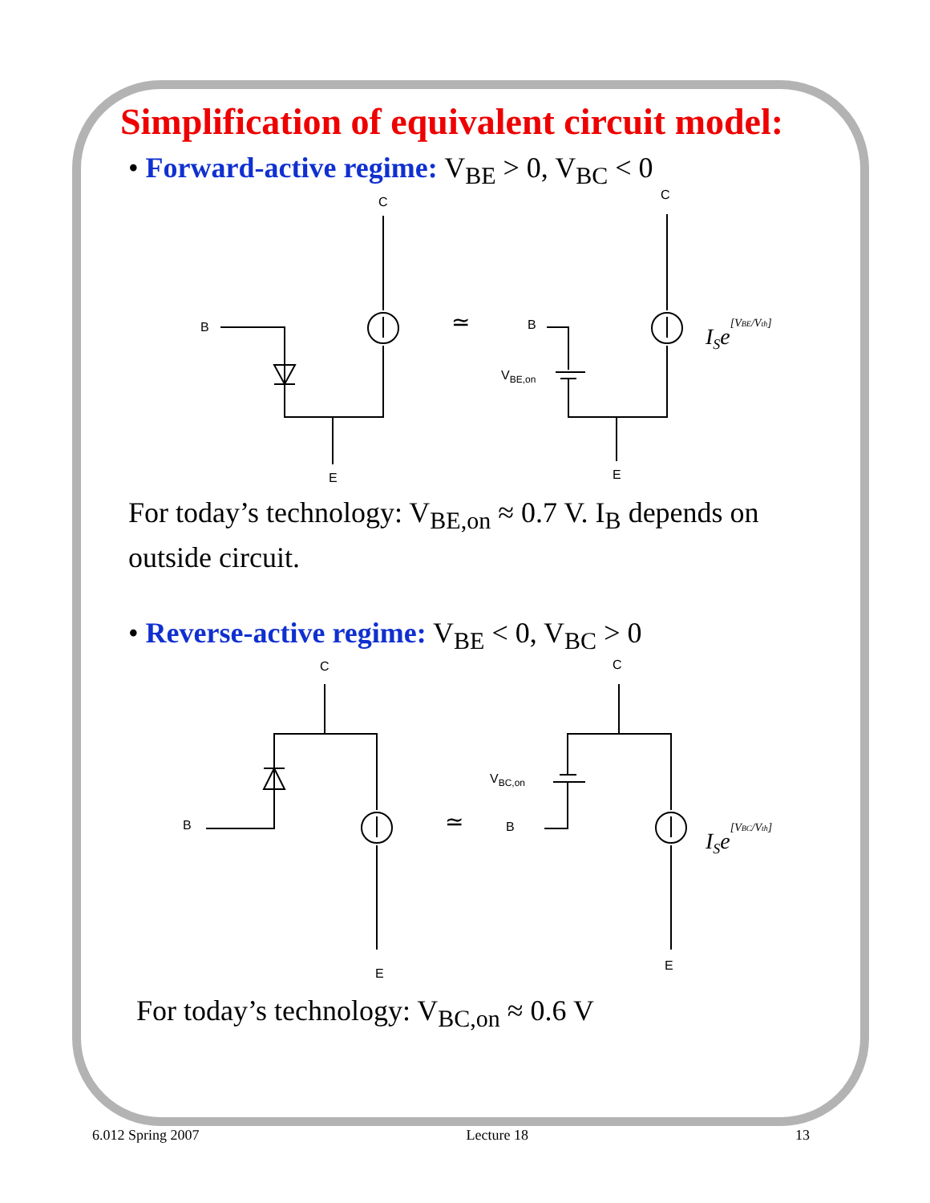Simplification of equivalent circuit model:
• Forward-active regime: V<sub>BE</sub> > 0, V<sub>BC</sub> < 0
C
B
E
C
B
E
VBE,on
≃
ISe[VBE/Vth]
For today’s technology: V<sub>BE,on</sub> ≈ 0.7 V. I<sub>B</sub> depends on outside circuit.
• Reverse-active regime: V<sub>BE</sub> < 0, V<sub>BC</sub> > 0
C
B
E
C
B
E
VBC,on
≃
ISe[VBC/Vth]
For today’s technology: V<sub>BC,on</sub> ≈ 0.6 V
6.012 Spring 2007 Lecture 18 13